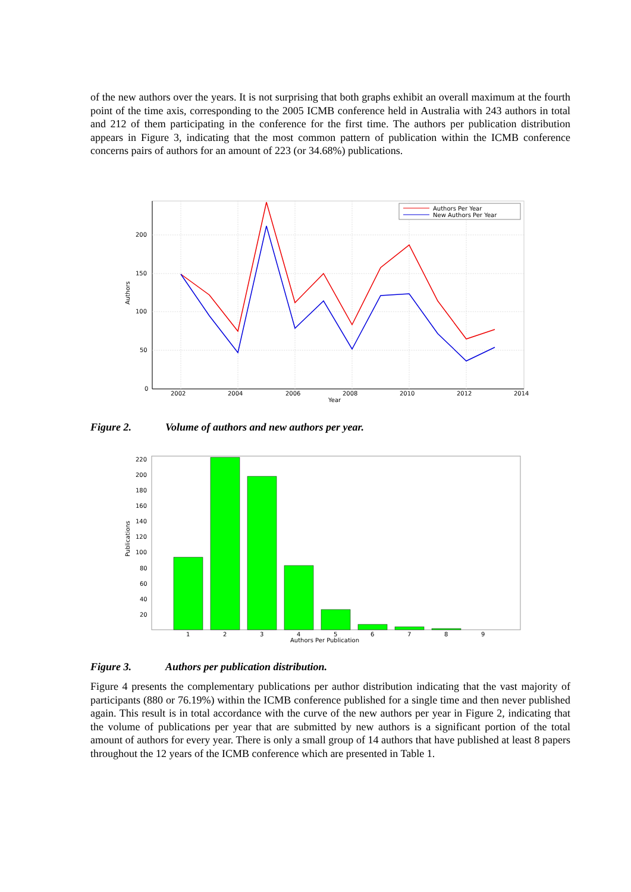of the new authors over the years. It is not surprising that both graphs exhibit an overall maximum at the fourth point of the time axis, corresponding to the 2005 ICMB conference held in Australia with 243 authors in total and 212 of them participating in the conference for the first time. The authors per publication distribution appears in Figure 3, indicating that the most common pattern of publication within the ICMB conference concerns pairs of authors for an amount of 223 (or 34.68%) publications.
200
150
100
50
0
2002
2004
2006
2008
2010
2012
2014
Year
Authors
Authors Per Year
New Authors Per Year
Figure 2. Volume of authors and new authors per year.
220
200
180
160
140
120
100
80
60
40
20
1
2
3
4
5
6
7
8
9
Authors Per Publication
Publications
Figure 3. Authors per publication distribution.
Figure 4 presents the complementary publications per author distribution indicating that the vast majority of participants (880 or 76.19%) within the ICMB conference published for a single time and then never published again. This result is in total accordance with the curve of the new authors per year in Figure 2, indicating that the volume of publications per year that are submitted by new authors is a significant portion of the total amount of authors for every year. There is only a small group of 14 authors that have published at least 8 papers throughout the 12 years of the ICMB conference which are presented in Table 1.